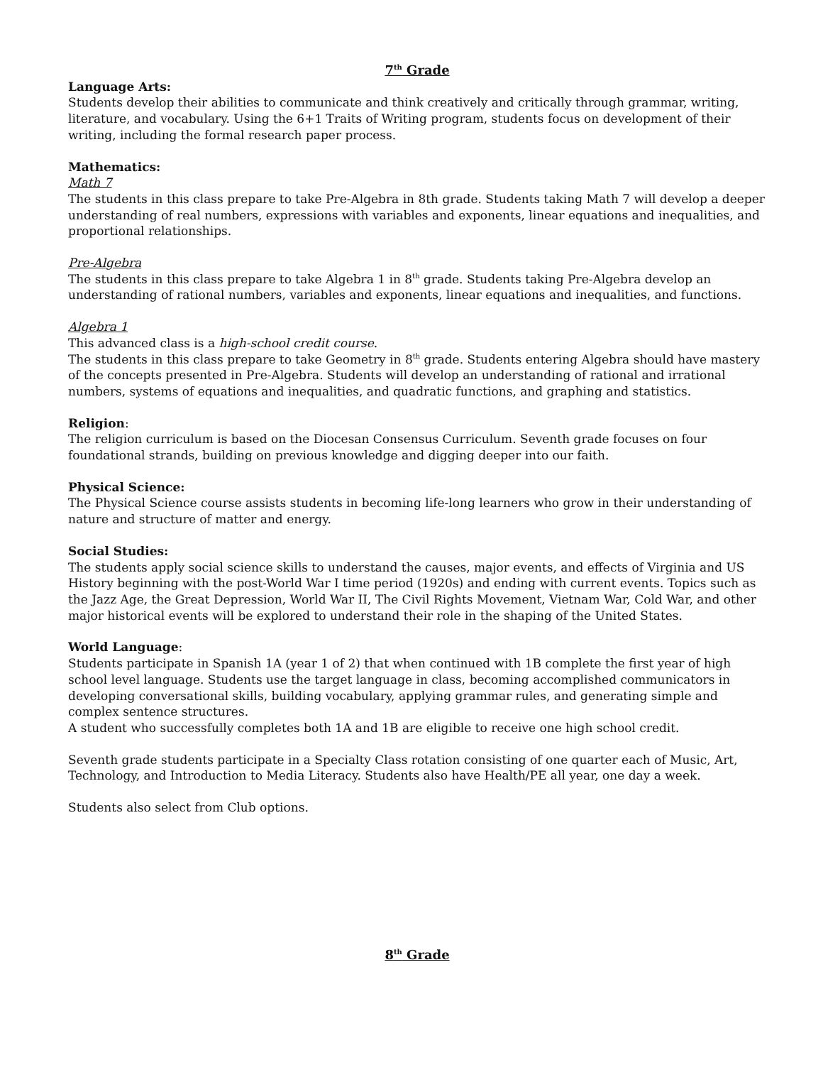7<sup>th</sup> Grade
Language Arts:
Students develop their abilities to communicate and think creatively and critically through grammar, writing, literature, and vocabulary. Using the 6+1 Traits of Writing program, students focus on development of their writing, including the formal research paper process.
Mathematics:
Math 7
The students in this class prepare to take Pre-Algebra in 8th grade. Students taking Math 7 will develop a deeper understanding of real numbers, expressions with variables and exponents, linear equations and inequalities, and proportional relationships.
Pre-Algebra
The students in this class prepare to take Algebra 1 in 8<sup>th</sup> grade. Students taking Pre-Algebra develop an understanding of rational numbers, variables and exponents, linear equations and inequalities, and functions.
Algebra 1
This advanced class is a high-school credit course.
The students in this class prepare to take Geometry in 8<sup>th</sup> grade. Students entering Algebra should have mastery of the concepts presented in Pre-Algebra. Students will develop an understanding of rational and irrational numbers, systems of equations and inequalities, and quadratic functions, and graphing and statistics.
Religion:
The religion curriculum is based on the Diocesan Consensus Curriculum. Seventh grade focuses on four foundational strands, building on previous knowledge and digging deeper into our faith.
Physical Science:
The Physical Science course assists students in becoming life-long learners who grow in their understanding of nature and structure of matter and energy.
Social Studies:
The students apply social science skills to understand the causes, major events, and effects of Virginia and US History beginning with the post-World War I time period (1920s) and ending with current events. Topics such as the Jazz Age, the Great Depression, World War II, The Civil Rights Movement, Vietnam War, Cold War, and other major historical events will be explored to understand their role in the shaping of the United States.
World Language:
Students participate in Spanish 1A (year 1 of 2) that when continued with 1B complete the first year of high school level language. Students use the target language in class, becoming accomplished communicators in developing conversational skills, building vocabulary, applying grammar rules, and generating simple and complex sentence structures.
A student who successfully completes both 1A and 1B are eligible to receive one high school credit.
Seventh grade students participate in a Specialty Class rotation consisting of one quarter each of Music, Art, Technology, and Introduction to Media Literacy. Students also have Health/PE all year, one day a week.
Students also select from Club options.
8<sup>th</sup> Grade